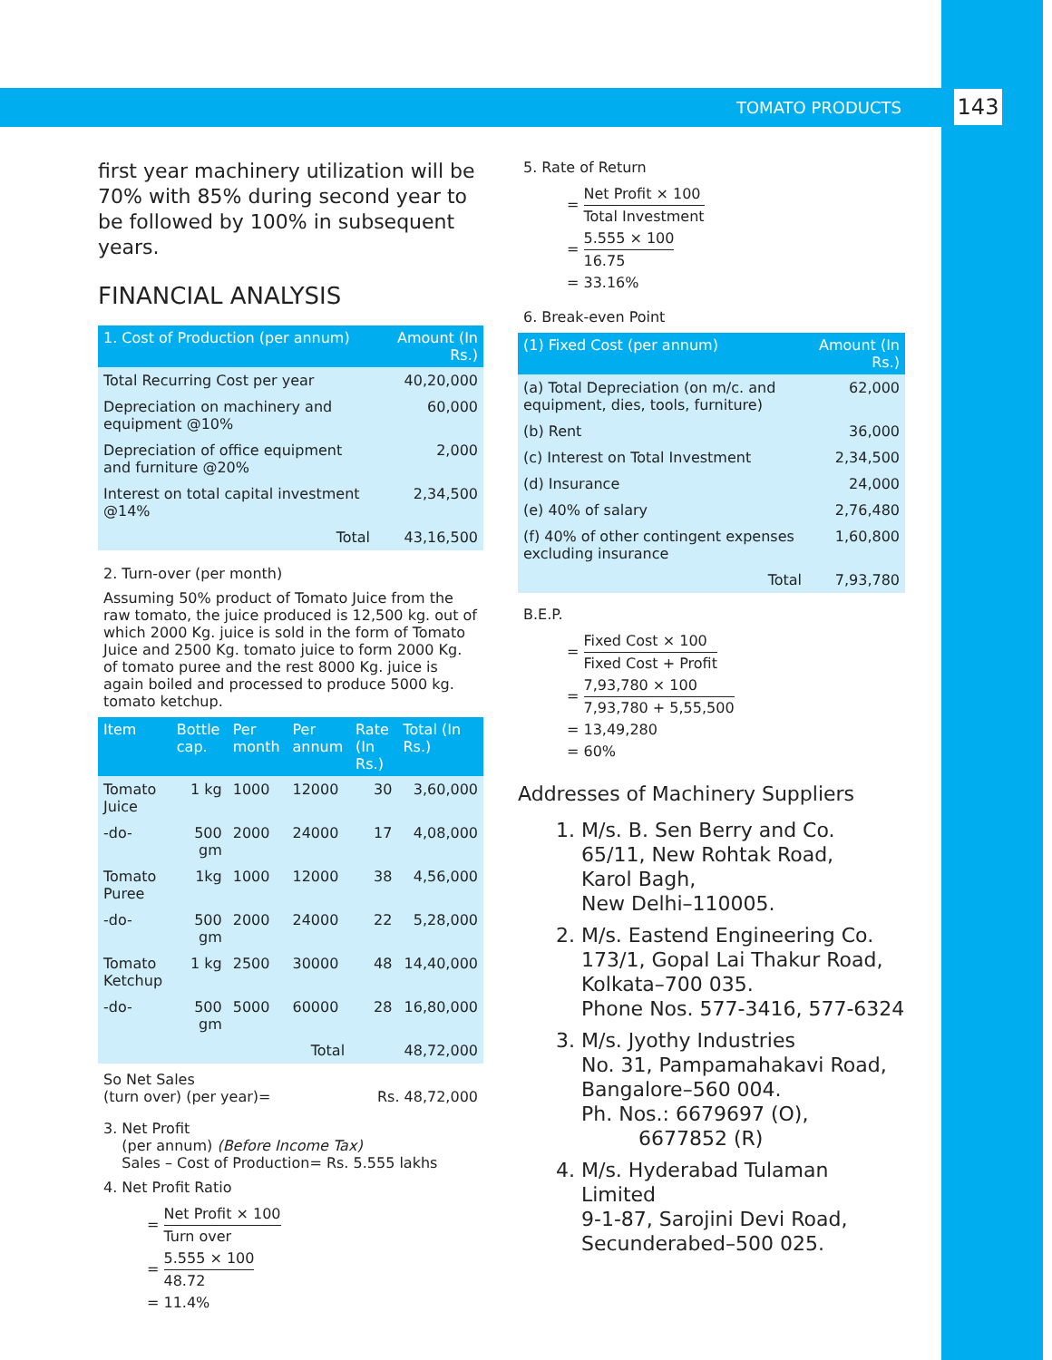TOMATO PRODUCTS 143
first year machinery utilization will be 70% with 85% during second year to be followed by 100% in subsequent years.
FINANCIAL ANALYSIS
| 1. Cost of Production (per annum) | Amount (In Rs.) |
| --- | --- |
| Total Recurring Cost per year | 40,20,000 |
| Depreciation on machinery and equipment @10% | 60,000 |
| Depreciation of office equipment and furniture @20% | 2,000 |
| Interest on total capital investment @14% | 2,34,500 |
| Total | 43,16,500 |
2. Turn-over (per month)
Assuming 50% product of Tomato Juice from the raw tomato, the juice produced is 12,500 kg. out of which 2000 Kg. juice is sold in the form of Tomato Juice and 2500 Kg. tomato juice to form 2000 Kg. of tomato puree and the rest 8000 Kg. juice is again boiled and processed to produce 5000 kg. tomato ketchup.
| Item | Bottle cap. | Per month | Per annum | Rate (In Rs.) | Total (In Rs.) |
| --- | --- | --- | --- | --- | --- |
| Tomato Juice | 1 kg | 1000 | 12000 | 30 | 3,60,000 |
| -do- | 500 gm | 2000 | 24000 | 17 | 4,08,000 |
| Tomato Puree | 1kg | 1000 | 12000 | 38 | 4,56,000 |
| -do- | 500 gm | 2000 | 24000 | 22 | 5,28,000 |
| Tomato Ketchup | 1 kg | 2500 | 30000 | 48 | 14,40,000 |
| -do- | 500 gm | 5000 | 60000 | 28 | 16,80,000 |
| Total | | | | 48,72,000 | |
So Net Sales
(turn over) (per year)= Rs. 48,72,000
3. Net Profit
(per annum) (Before Income Tax)
Sales – Cost of Production= Rs. 5.555 lakhs
4. Net Profit Ratio
= Net Profit × 100 Turn over
= 5.555 × 100 48.72
= 11.4%
5. Rate of Return
= Net Profit × 100 Total Investment
= 5.555 × 100 16.75
= 33.16%
6. Break-even Point
| (1) Fixed Cost (per annum) | Amount (In Rs.) |
| --- | --- |
| (a) Total Depreciation (on m/c. and equipment, dies, tools, furniture) | 62,000 |
| (b) Rent | 36,000 |
| (c) Interest on Total Investment | 2,34,500 |
| (d) Insurance | 24,000 |
| (e) 40% of salary | 2,76,480 |
| (f) 40% of other contingent expenses excluding insurance | 1,60,800 |
| Total | 7,93,780 |
B.E.P.
= Fixed Cost × 100 Fixed Cost + Profit
= 7,93,780 × 100 7,93,780 + 5,55,500
= 13,49,280
= 60%
Addresses of Machinery Suppliers
1. M/s. B. Sen Berry and Co.
65/11, New Rohtak Road,
Karol Bagh,
New Delhi–110005.
2. M/s. Eastend Engineering Co.
173/1, Gopal Lai Thakur Road,
Kolkata–700 035.
Phone Nos. 577-3416, 577-6324
3. M/s. Jyothy Industries
No. 31, Pampamahakavi Road,
Bangalore–560 004.
Ph. Nos.: 6679697 (O),
6677852 (R)
4. M/s. Hyderabad Tulaman Limited
9-1-87, Sarojini Devi Road,
Secunderabed–500 025.